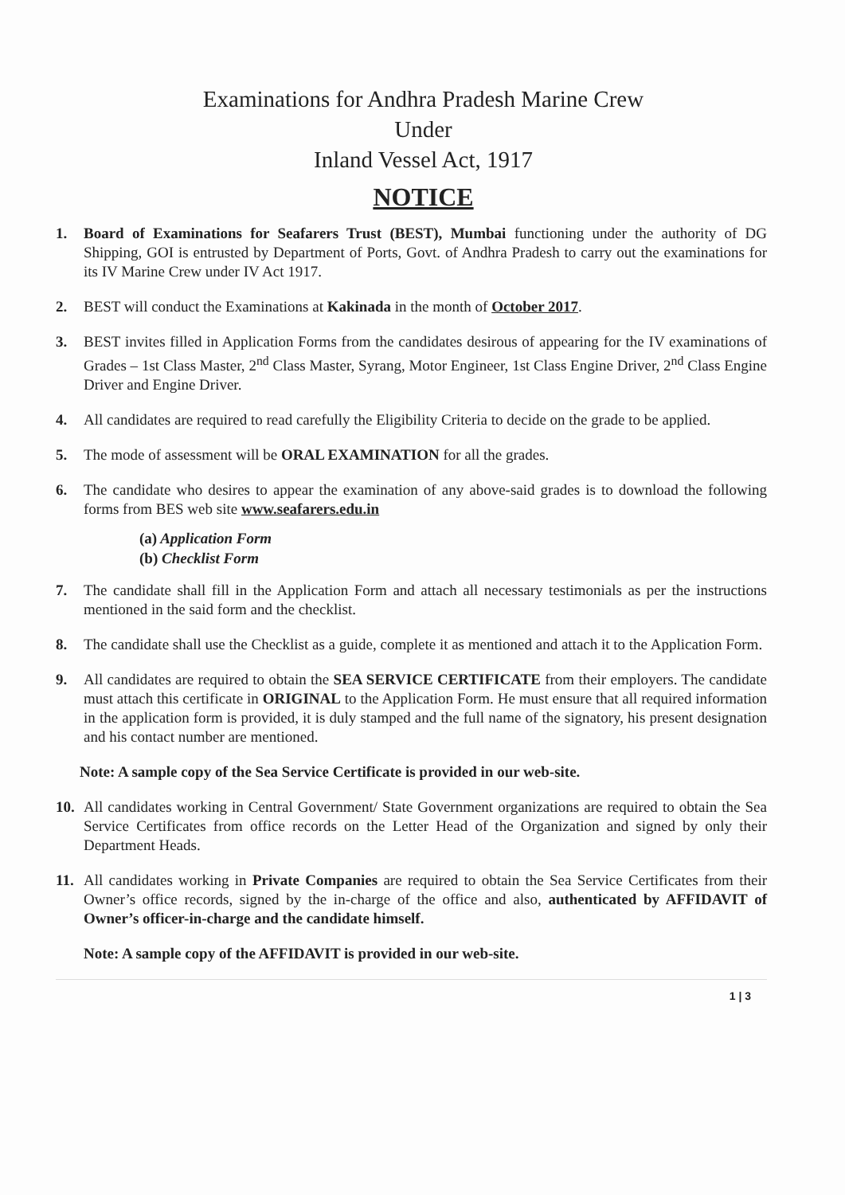Examinations for Andhra Pradesh Marine Crew
Under
Inland Vessel Act, 1917
NOTICE
1. Board of Examinations for Seafarers Trust (BEST), Mumbai functioning under the authority of DG Shipping, GOI is entrusted by Department of Ports, Govt. of Andhra Pradesh to carry out the examinations for its IV Marine Crew under IV Act 1917.
2. BEST will conduct the Examinations at Kakinada in the month of October 2017.
3. BEST invites filled in Application Forms from the candidates desirous of appearing for the IV examinations of Grades – 1st Class Master, 2<sup>nd</sup> Class Master, Syrang, Motor Engineer, 1st Class Engine Driver, 2<sup>nd</sup> Class Engine Driver and Engine Driver.
4. All candidates are required to read carefully the Eligibility Criteria to decide on the grade to be applied.
5. The mode of assessment will be ORAL EXAMINATION for all the grades.
6. The candidate who desires to appear the examination of any above-said grades is to download the following forms from BES web site www.seafarers.edu.in
(a) Application Form
(b) Checklist Form
7. The candidate shall fill in the Application Form and attach all necessary testimonials as per the instructions mentioned in the said form and the checklist.
8. The candidate shall use the Checklist as a guide, complete it as mentioned and attach it to the Application Form.
9. All candidates are required to obtain the SEA SERVICE CERTIFICATE from their employers. The candidate must attach this certificate in ORIGINAL to the Application Form. He must ensure that all required information in the application form is provided, it is duly stamped and the full name of the signatory, his present designation and his contact number are mentioned.
Note: A sample copy of the Sea Service Certificate is provided in our web-site.
10. All candidates working in Central Government/ State Government organizations are required to obtain the Sea Service Certificates from office records on the Letter Head of the Organization and signed by only their Department Heads.
11. All candidates working in Private Companies are required to obtain the Sea Service Certificates from their Owner’s office records, signed by the in-charge of the office and also, authenticated by AFFIDAVIT of Owner’s officer-in-charge and the candidate himself.
Note: A sample copy of the AFFIDAVIT is provided in our web-site.
1 | 3